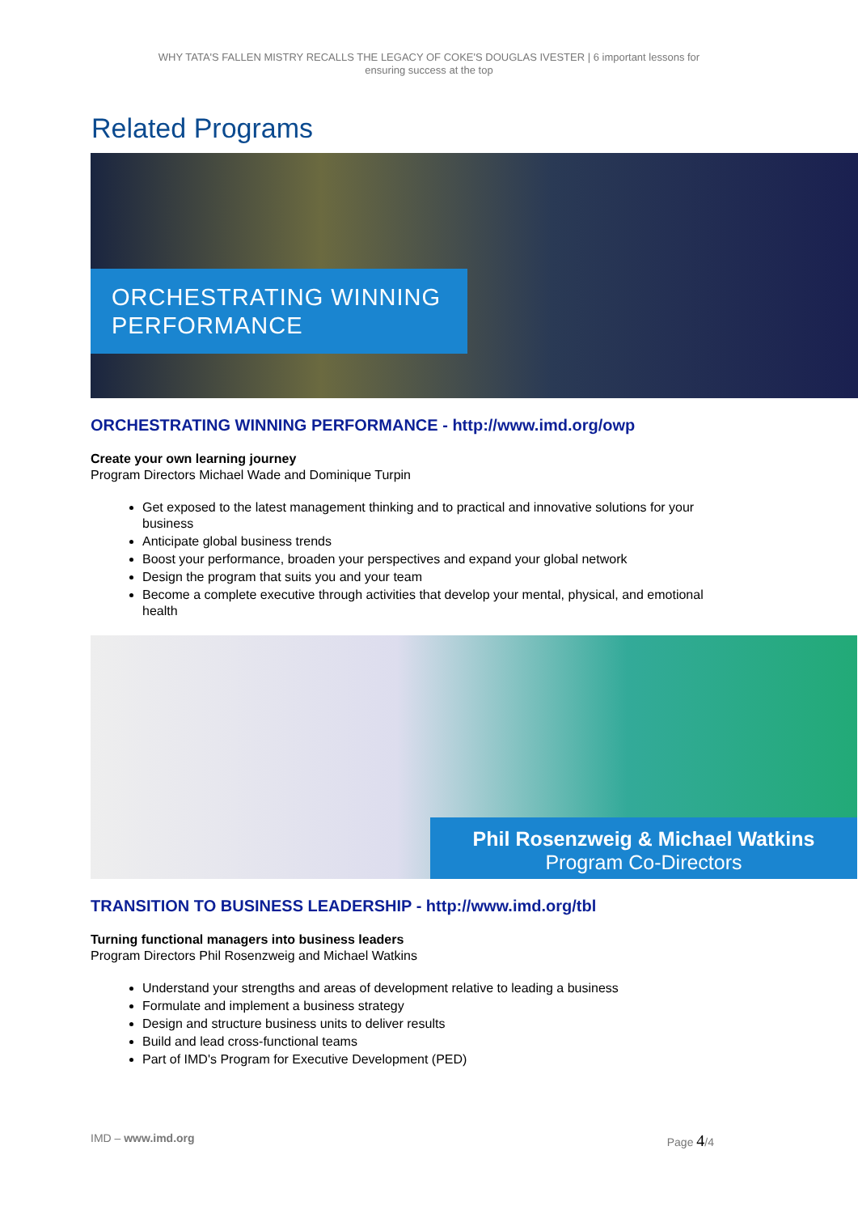WHY TATA'S FALLEN MISTRY RECALLS THE LEGACY OF COKE'S DOUGLAS IVESTER | 6 important lessons for ensuring success at the top
Related Programs
ORCHESTRATING WINNING PERFORMANCE
ORCHESTRATING WINNING PERFORMANCE - http://www.imd.org/owp
Create your own learning journey
Program Directors Michael Wade and Dominique Turpin
Get exposed to the latest management thinking and to practical and innovative solutions for your business
Anticipate global business trends
Boost your performance, broaden your perspectives and expand your global network
Design the program that suits you and your team
Become a complete executive through activities that develop your mental, physical, and emotional health
Phil Rosenzweig & Michael Watkins
Program Co-Directors
TRANSITION TO BUSINESS LEADERSHIP - http://www.imd.org/tbl
Turning functional managers into business leaders
Program Directors Phil Rosenzweig and Michael Watkins
Understand your strengths and areas of development relative to leading a business
Formulate and implement a business strategy
Design and structure business units to deliver results
Build and lead cross-functional teams
Part of IMD's Program for Executive Development (PED)
IMD – www.imd.org Page 4/4